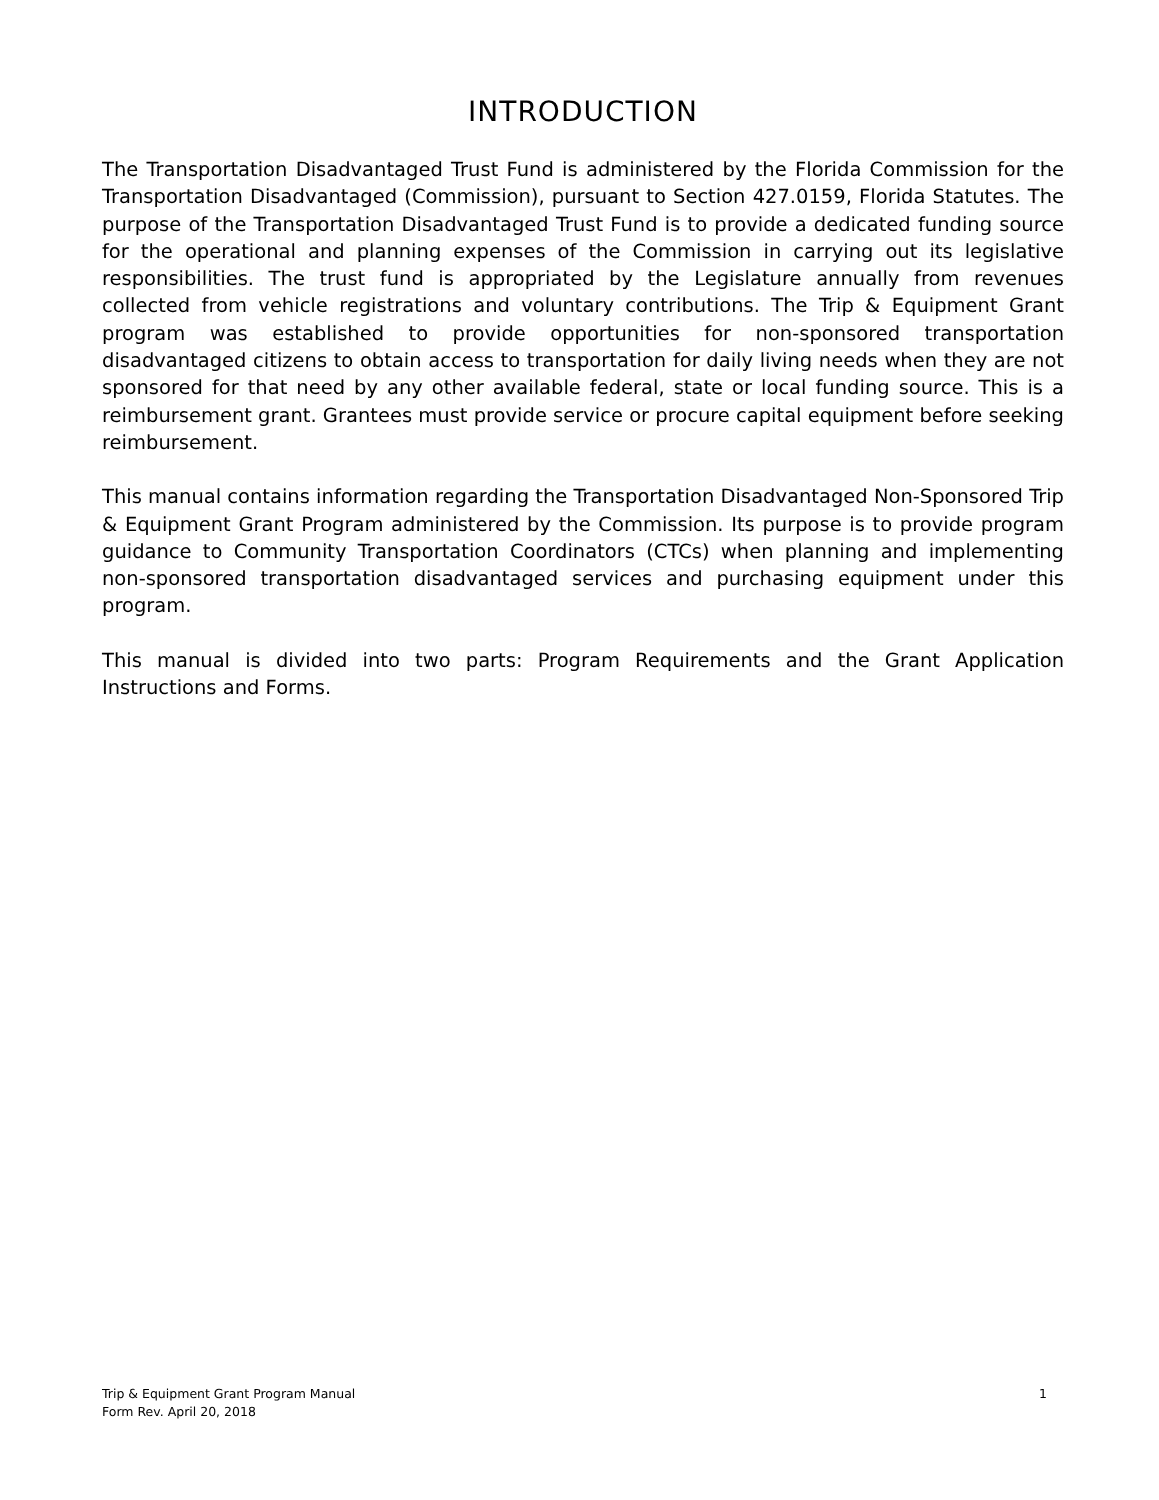INTRODUCTION
The Transportation Disadvantaged Trust Fund is administered by the Florida Commission for the Transportation Disadvantaged (Commission), pursuant to Section 427.0159, Florida Statutes. The purpose of the Transportation Disadvantaged Trust Fund is to provide a dedicated funding source for the operational and planning expenses of the Commission in carrying out its legislative responsibilities. The trust fund is appropriated by the Legislature annually from revenues collected from vehicle registrations and voluntary contributions. The Trip & Equipment Grant program was established to provide opportunities for non-sponsored transportation disadvantaged citizens to obtain access to transportation for daily living needs when they are not sponsored for that need by any other available federal, state or local funding source. This is a reimbursement grant. Grantees must provide service or procure capital equipment before seeking reimbursement.
This manual contains information regarding the Transportation Disadvantaged Non-Sponsored Trip & Equipment Grant Program administered by the Commission. Its purpose is to provide program guidance to Community Transportation Coordinators (CTCs) when planning and implementing non-sponsored transportation disadvantaged services and purchasing equipment under this program.
This manual is divided into two parts: Program Requirements and the Grant Application Instructions and Forms.
Trip & Equipment Grant Program Manual 1
Form Rev. April 20, 2018